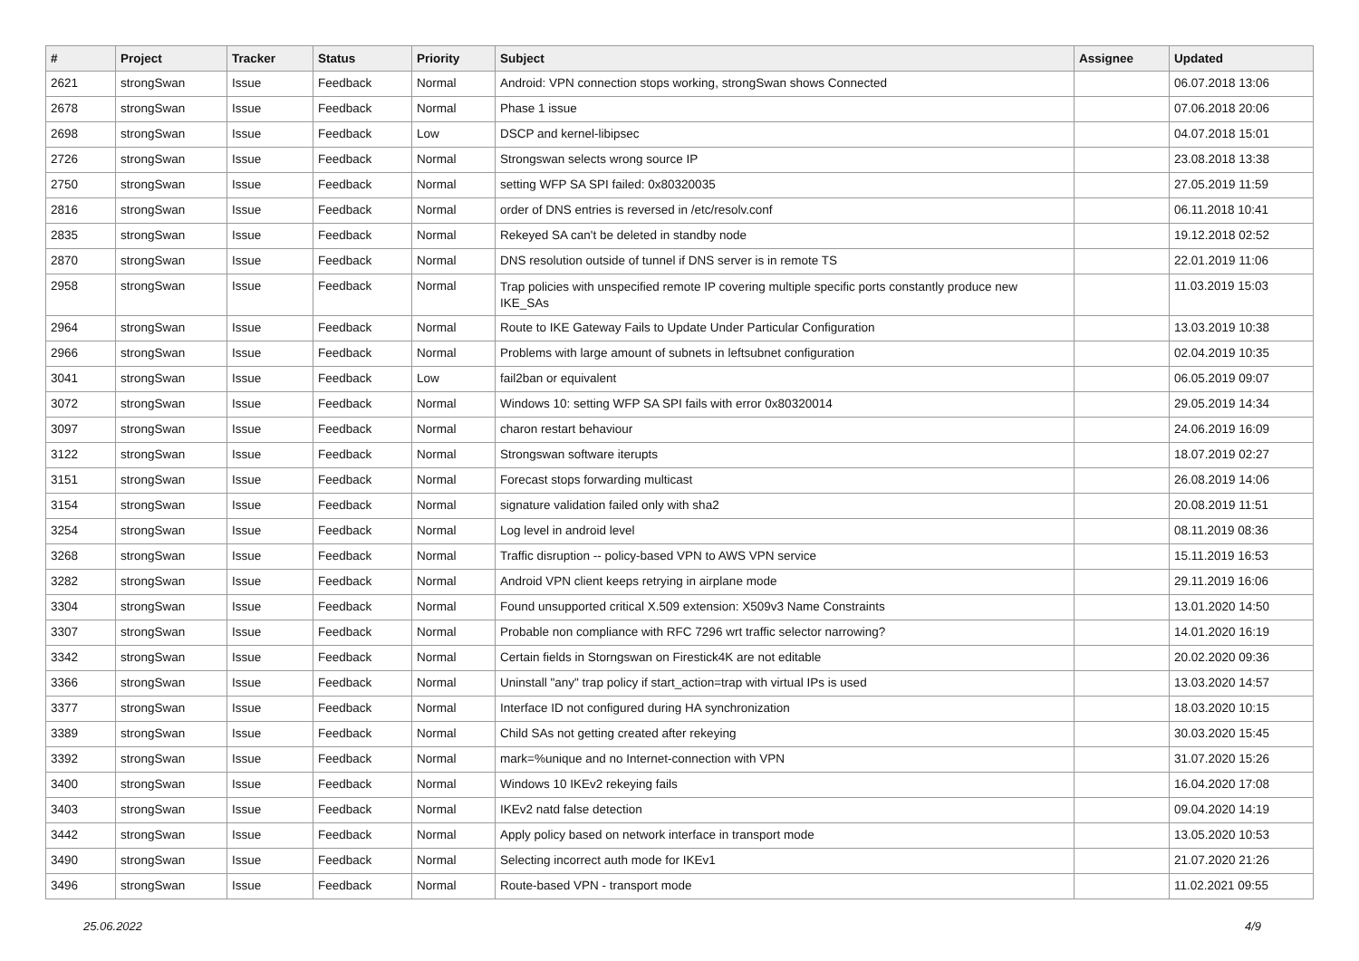| # | Project | Tracker | Status | Priority | Subject | Assignee | Updated |
| --- | --- | --- | --- | --- | --- | --- | --- |
| 2621 | strongSwan | Issue | Feedback | Normal | Android: VPN connection stops working, strongSwan shows Connected | | 06.07.2018 13:06 |
| 2678 | strongSwan | Issue | Feedback | Normal | Phase 1 issue | | 07.06.2018 20:06 |
| 2698 | strongSwan | Issue | Feedback | Low | DSCP and kernel-libipsec | | 04.07.2018 15:01 |
| 2726 | strongSwan | Issue | Feedback | Normal | Strongswan selects wrong source IP | | 23.08.2018 13:38 |
| 2750 | strongSwan | Issue | Feedback | Normal | setting WFP SA SPI failed: 0x80320035 | | 27.05.2019 11:59 |
| 2816 | strongSwan | Issue | Feedback | Normal | order of DNS entries is reversed in /etc/resolv.conf | | 06.11.2018 10:41 |
| 2835 | strongSwan | Issue | Feedback | Normal | Rekeyed SA can't be deleted in standby node | | 19.12.2018 02:52 |
| 2870 | strongSwan | Issue | Feedback | Normal | DNS resolution outside of tunnel if DNS server is in remote TS | | 22.01.2019 11:06 |
| 2958 | strongSwan | Issue | Feedback | Normal | Trap policies with unspecified remote IP covering multiple specific ports constantly produce new IKE_SAs | | 11.03.2019 15:03 |
| 2964 | strongSwan | Issue | Feedback | Normal | Route to IKE Gateway Fails to Update Under Particular Configuration | | 13.03.2019 10:38 |
| 2966 | strongSwan | Issue | Feedback | Normal | Problems with large amount of subnets in leftsubnet configuration | | 02.04.2019 10:35 |
| 3041 | strongSwan | Issue | Feedback | Low | fail2ban or equivalent | | 06.05.2019 09:07 |
| 3072 | strongSwan | Issue | Feedback | Normal | Windows 10: setting WFP SA SPI fails with error 0x80320014 | | 29.05.2019 14:34 |
| 3097 | strongSwan | Issue | Feedback | Normal | charon restart behaviour | | 24.06.2019 16:09 |
| 3122 | strongSwan | Issue | Feedback | Normal | Strongswan software iterupts | | 18.07.2019 02:27 |
| 3151 | strongSwan | Issue | Feedback | Normal | Forecast stops forwarding multicast | | 26.08.2019 14:06 |
| 3154 | strongSwan | Issue | Feedback | Normal | signature validation failed only with sha2 | | 20.08.2019 11:51 |
| 3254 | strongSwan | Issue | Feedback | Normal | Log level in android level | | 08.11.2019 08:36 |
| 3268 | strongSwan | Issue | Feedback | Normal | Traffic disruption -- policy-based VPN to AWS VPN service | | 15.11.2019 16:53 |
| 3282 | strongSwan | Issue | Feedback | Normal | Android VPN client keeps retrying in airplane mode | | 29.11.2019 16:06 |
| 3304 | strongSwan | Issue | Feedback | Normal | Found unsupported critical X.509 extension: X509v3 Name Constraints | | 13.01.2020 14:50 |
| 3307 | strongSwan | Issue | Feedback | Normal | Probable non compliance with RFC 7296 wrt traffic selector narrowing? | | 14.01.2020 16:19 |
| 3342 | strongSwan | Issue | Feedback | Normal | Certain fields in Storngswan on Firestick4K are not editable | | 20.02.2020 09:36 |
| 3366 | strongSwan | Issue | Feedback | Normal | Uninstall "any" trap policy if start_action=trap with virtual IPs is used | | 13.03.2020 14:57 |
| 3377 | strongSwan | Issue | Feedback | Normal | Interface ID not configured during HA synchronization | | 18.03.2020 10:15 |
| 3389 | strongSwan | Issue | Feedback | Normal | Child SAs not getting created after rekeying | | 30.03.2020 15:45 |
| 3392 | strongSwan | Issue | Feedback | Normal | mark=%unique and no Internet-connection with VPN | | 31.07.2020 15:26 |
| 3400 | strongSwan | Issue | Feedback | Normal | Windows 10 IKEv2 rekeying fails | | 16.04.2020 17:08 |
| 3403 | strongSwan | Issue | Feedback | Normal | IKEv2 natd false detection | | 09.04.2020 14:19 |
| 3442 | strongSwan | Issue | Feedback | Normal | Apply policy based on network interface in transport mode | | 13.05.2020 10:53 |
| 3490 | strongSwan | Issue | Feedback | Normal | Selecting incorrect auth mode for IKEv1 | | 21.07.2020 21:26 |
| 3496 | strongSwan | Issue | Feedback | Normal | Route-based VPN - transport mode | | 11.02.2021 09:55 |
25.06.2022 4/9